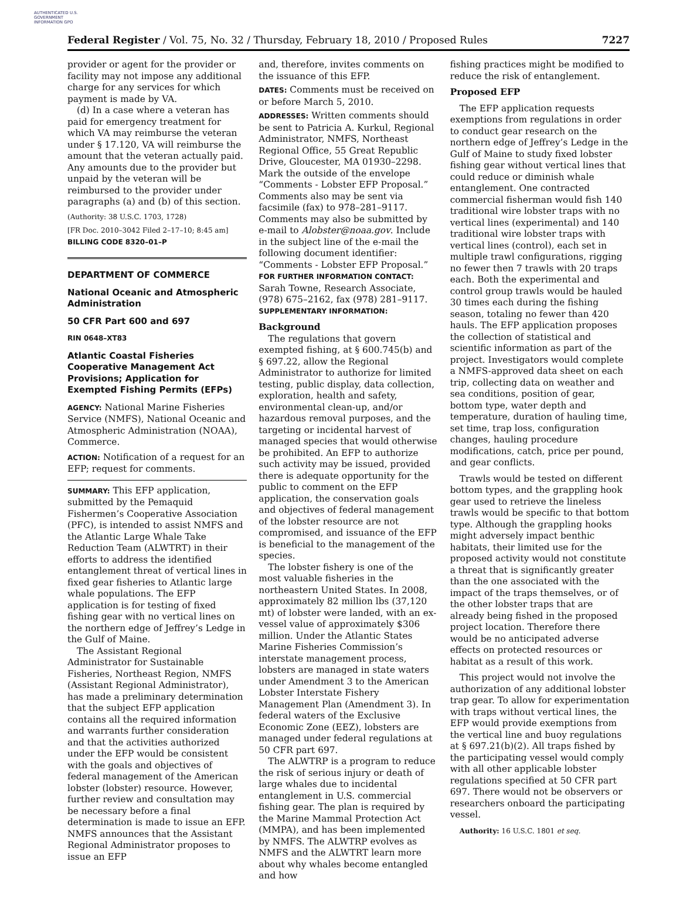AUTHENTICATED U.S. GOVERNMENT INFORMATION GPO
Federal Register / Vol. 75, No. 32 / Thursday, February 18, 2010 / Proposed Rules 7227
provider or agent for the provider or facility may not impose any additional charge for any services for which payment is made by VA.
(d) In a case where a veteran has paid for emergency treatment for which VA may reimburse the veteran under § 17.120, VA will reimburse the amount that the veteran actually paid. Any amounts due to the provider but unpaid by the veteran will be reimbursed to the provider under paragraphs (a) and (b) of this section.
(Authority: 38 U.S.C. 1703, 1728)
[FR Doc. 2010–3042 Filed 2–17–10; 8:45 am]
BILLING CODE 8320–01–P
DEPARTMENT OF COMMERCE
National Oceanic and Atmospheric Administration
50 CFR Part 600 and 697
RIN 0648–XT83
Atlantic Coastal Fisheries Cooperative Management Act Provisions; Application for Exempted Fishing Permits (EFPs)
AGENCY: National Marine Fisheries Service (NMFS), National Oceanic and Atmospheric Administration (NOAA), Commerce.
ACTION: Notification of a request for an EFP; request for comments.
SUMMARY: This EFP application, submitted by the Pemaquid Fishermen’s Cooperative Association (PFC), is intended to assist NMFS and the Atlantic Large Whale Take Reduction Team (ALWTRT) in their efforts to address the identified entanglement threat of vertical lines in fixed gear fisheries to Atlantic large whale populations. The EFP application is for testing of fixed fishing gear with no vertical lines on the northern edge of Jeffrey’s Ledge in the Gulf of Maine.
The Assistant Regional Administrator for Sustainable Fisheries, Northeast Region, NMFS (Assistant Regional Administrator), has made a preliminary determination that the subject EFP application contains all the required information and warrants further consideration and that the activities authorized under the EFP would be consistent with the goals and objectives of federal management of the American lobster (lobster) resource. However, further review and consultation may be necessary before a final determination is made to issue an EFP. NMFS announces that the Assistant Regional Administrator proposes to issue an EFP
and, therefore, invites comments on the issuance of this EFP.
DATES: Comments must be received on or before March 5, 2010.
ADDRESSES: Written comments should be sent to Patricia A. Kurkul, Regional Administrator, NMFS, Northeast Regional Office, 55 Great Republic Drive, Gloucester, MA 01930–2298. Mark the outside of the envelope “Comments - Lobster EFP Proposal.” Comments also may be sent via facsimile (fax) to 978–281–9117. Comments may also be submitted by e-mail to Alobster@noaa.gov. Include in the subject line of the e-mail the following document identifier: “Comments - Lobster EFP Proposal.”
FOR FURTHER INFORMATION CONTACT: Sarah Towne, Research Associate, (978) 675–2162, fax (978) 281–9117.
SUPPLEMENTARY INFORMATION:
Background
The regulations that govern exempted fishing, at § 600.745(b) and § 697.22, allow the Regional Administrator to authorize for limited testing, public display, data collection, exploration, health and safety, environmental clean-up, and/or hazardous removal purposes, and the targeting or incidental harvest of managed species that would otherwise be prohibited. An EFP to authorize such activity may be issued, provided there is adequate opportunity for the public to comment on the EFP application, the conservation goals and objectives of federal management of the lobster resource are not compromised, and issuance of the EFP is beneficial to the management of the species.
The lobster fishery is one of the most valuable fisheries in the northeastern United States. In 2008, approximately 82 million lbs (37,120 mt) of lobster were landed, with an ex-vessel value of approximately $306 million. Under the Atlantic States Marine Fisheries Commission’s interstate management process, lobsters are managed in state waters under Amendment 3 to the American Lobster Interstate Fishery Management Plan (Amendment 3). In federal waters of the Exclusive Economic Zone (EEZ), lobsters are managed under federal regulations at 50 CFR part 697.
The ALWTRP is a program to reduce the risk of serious injury or death of large whales due to incidental entanglement in U.S. commercial fishing gear. The plan is required by the Marine Mammal Protection Act (MMPA), and has been implemented by NMFS. The ALWTRP evolves as NMFS and the ALWTRT learn more about why whales become entangled and how
fishing practices might be modified to reduce the risk of entanglement.
Proposed EFP
The EFP application requests exemptions from regulations in order to conduct gear research on the northern edge of Jeffrey’s Ledge in the Gulf of Maine to study fixed lobster fishing gear without vertical lines that could reduce or diminish whale entanglement. One contracted commercial fisherman would fish 140 traditional wire lobster traps with no vertical lines (experimental) and 140 traditional wire lobster traps with vertical lines (control), each set in multiple trawl configurations, rigging no fewer then 7 trawls with 20 traps each. Both the experimental and control group trawls would be hauled 30 times each during the fishing season, totaling no fewer than 420 hauls. The EFP application proposes the collection of statistical and scientific information as part of the project. Investigators would complete a NMFS-approved data sheet on each trip, collecting data on weather and sea conditions, position of gear, bottom type, water depth and temperature, duration of hauling time, set time, trap loss, configuration changes, hauling procedure modifications, catch, price per pound, and gear conflicts.
Trawls would be tested on different bottom types, and the grappling hook gear used to retrieve the lineless trawls would be specific to that bottom type. Although the grappling hooks might adversely impact benthic habitats, their limited use for the proposed activity would not constitute a threat that is significantly greater than the one associated with the impact of the traps themselves, or of the other lobster traps that are already being fished in the proposed project location. Therefore there would be no anticipated adverse effects on protected resources or habitat as a result of this work.
This project would not involve the authorization of any additional lobster trap gear. To allow for experimentation with traps without vertical lines, the EFP would provide exemptions from the vertical line and buoy regulations at § 697.21(b)(2). All traps fished by the participating vessel would comply with all other applicable lobster regulations specified at 50 CFR part 697. There would not be observers or researchers onboard the participating vessel.
Authority: 16 U.S.C. 1801 et seq.